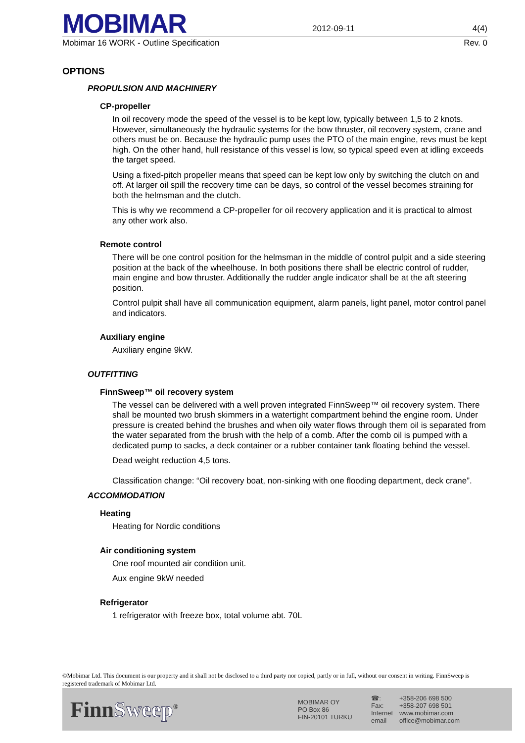MOBIMAR
2012-09-11
4(4)
Mobimar 16 WORK - Outline Specification Rev. 0
OPTIONS
PROPULSION AND MACHINERY
CP-propeller
In oil recovery mode the speed of the vessel is to be kept low, typically between 1,5 to 2 knots. However, simultaneously the hydraulic systems for the bow thruster, oil recovery system, crane and others must be on. Because the hydraulic pump uses the PTO of the main engine, revs must be kept high. On the other hand, hull resistance of this vessel is low, so typical speed even at idling exceeds the target speed.
Using a fixed-pitch propeller means that speed can be kept low only by switching the clutch on and off. At larger oil spill the recovery time can be days, so control of the vessel becomes straining for both the helmsman and the clutch.
This is why we recommend a CP-propeller for oil recovery application and it is practical to almost any other work also.
Remote control
There will be one control position for the helmsman in the middle of control pulpit and a side steering position at the back of the wheelhouse. In both positions there shall be electric control of rudder, main engine and bow thruster. Additionally the rudder angle indicator shall be at the aft steering position.
Control pulpit shall have all communication equipment, alarm panels, light panel, motor control panel and indicators.
Auxiliary engine
Auxiliary engine 9kW.
OUTFITTING
FinnSweep™ oil recovery system
The vessel can be delivered with a well proven integrated FinnSweep™ oil recovery system. There shall be mounted two brush skimmers in a watertight compartment behind the engine room. Under pressure is created behind the brushes and when oily water flows through them oil is separated from the water separated from the brush with the help of a comb. After the comb oil is pumped with a dedicated pump to sacks, a deck container or a rubber container tank floating behind the vessel.
Dead weight reduction 4,5 tons.
Classification change: “Oil recovery boat, non-sinking with one flooding department, deck crane”.
ACCOMMODATION
Heating
Heating for Nordic conditions
Air conditioning system
One roof mounted air condition unit.
Aux engine 9kW needed
Refrigerator
1 refrigerator with freeze box, total volume abt. 70L
©Mobimar Ltd. This document is our property and it shall not be disclosed to a third party nor copied, partly or in full, without our consent in writing. FinnSweep is registered trademark of Mobimar Ltd.
FinnSweep<sup>®</sup>
MOBIMAR OY
PO Box 86
FIN-20101 TURKU
☎:
Fax:
Internet
email
+358-206 698 500
+358-207 698 501
www.mobimar.com
office@mobimar.com